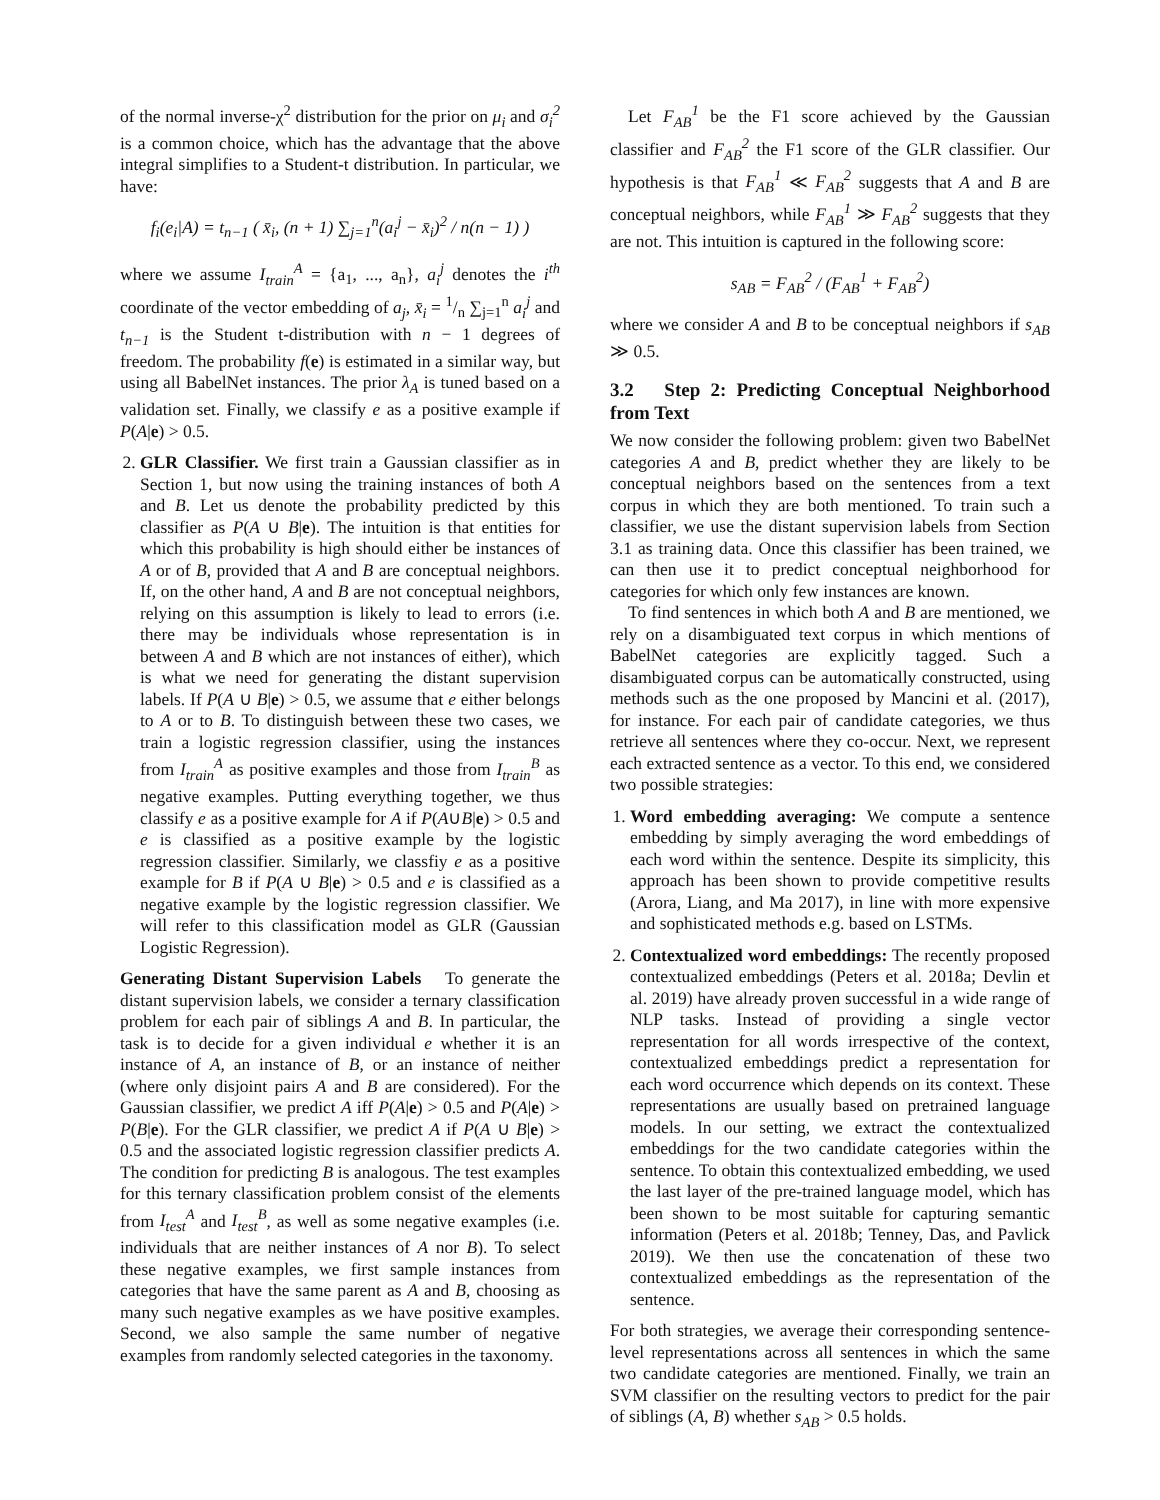of the normal inverse-χ<sup>2</sup> distribution for the prior on μ<sub>i</sub> and σ<sub>i</sub><sup>2</sup> is a common choice, which has the advantage that the above integral simplifies to a Student-t distribution. In particular, we have:
f<sub>i</sub>(e<sub>i</sub>|A) = t<sub>n−1</sub> ( x̄<sub>i</sub>, (n + 1) ∑<sub>j=1</sub><sup>n</sup>(a<sub>i</sub><sup>j</sup> − x̄<sub>i</sub>)<sup>2</sup> / n(n − 1) )
where we assume I<sub>train</sub><sup>A</sup> = {a<sub>1</sub>, ..., a<sub>n</sub>}, a<sub>i</sub><sup>j</sup> denotes the i<sup>th</sup> coordinate of the vector embedding of a<sub>j</sub>, x̄<sub>i</sub> = 1/n ∑<sub>j=1</sub><sup>n</sup> a<sub>i</sub><sup>j</sup> and t<sub>n−1</sub> is the Student t-distribution with n − 1 degrees of freedom. The probability f(e) is estimated in a similar way, but using all BabelNet instances. The prior λ<sub>A</sub> is tuned based on a validation set. Finally, we classify e as a positive example if P(A|e) > 0.5.
2. GLR Classifier. We first train a Gaussian classifier as in Section 1, but now using the training instances of both A and B. Let us denote the probability predicted by this classifier as P(A ∪ B|e). The intuition is that entities for which this probability is high should either be instances of A or of B, provided that A and B are conceptual neighbors. If, on the other hand, A and B are not conceptual neighbors, relying on this assumption is likely to lead to errors (i.e. there may be individuals whose representation is in between A and B which are not instances of either), which is what we need for generating the distant supervision labels. If P(A ∪ B|e) > 0.5, we assume that e either belongs to A or to B. To distinguish between these two cases, we train a logistic regression classifier, using the instances from I<sub>train</sub><sup>A</sup> as positive examples and those from I<sub>train</sub><sup>B</sup> as negative examples. Putting everything together, we thus classify e as a positive example for A if P(A∪B|e) > 0.5 and e is classified as a positive example by the logistic regression classifier. Similarly, we classfiy e as a positive example for B if P(A ∪ B|e) > 0.5 and e is classified as a negative example by the logistic regression classifier. We will refer to this classification model as GLR (Gaussian Logistic Regression).
Generating Distant Supervision Labels To generate the distant supervision labels, we consider a ternary classification problem for each pair of siblings A and B. In particular, the task is to decide for a given individual e whether it is an instance of A, an instance of B, or an instance of neither (where only disjoint pairs A and B are considered). For the Gaussian classifier, we predict A iff P(A|e) > 0.5 and P(A|e) > P(B|e). For the GLR classifier, we predict A if P(A ∪ B|e) > 0.5 and the associated logistic regression classifier predicts A. The condition for predicting B is analogous. The test examples for this ternary classification problem consist of the elements from I<sub>test</sub><sup>A</sup> and I<sub>test</sub><sup>B</sup>, as well as some negative examples (i.e. individuals that are neither instances of A nor B). To select these negative examples, we first sample instances from categories that have the same parent as A and B, choosing as many such negative examples as we have positive examples. Second, we also sample the same number of negative examples from randomly selected categories in the taxonomy.
Let F<sub>AB</sub><sup>1</sup> be the F1 score achieved by the Gaussian classifier and F<sub>AB</sub><sup>2</sup> the F1 score of the GLR classifier. Our hypothesis is that F<sub>AB</sub><sup>1</sup> ≪ F<sub>AB</sub><sup>2</sup> suggests that A and B are conceptual neighbors, while F<sub>AB</sub><sup>1</sup> ≫ F<sub>AB</sub><sup>2</sup> suggests that they are not. This intuition is captured in the following score:
s<sub>AB</sub> = F<sub>AB</sub><sup>2</sup> / (F<sub>AB</sub><sup>1</sup> + F<sub>AB</sub><sup>2</sup>)
where we consider A and B to be conceptual neighbors if s<sub>AB</sub> ≫ 0.5.
3.2 Step 2: Predicting Conceptual Neighborhood from Text
We now consider the following problem: given two BabelNet categories A and B, predict whether they are likely to be conceptual neighbors based on the sentences from a text corpus in which they are both mentioned. To train such a classifier, we use the distant supervision labels from Section 3.1 as training data. Once this classifier has been trained, we can then use it to predict conceptual neighborhood for categories for which only few instances are known.
To find sentences in which both A and B are mentioned, we rely on a disambiguated text corpus in which mentions of BabelNet categories are explicitly tagged. Such a disambiguated corpus can be automatically constructed, using methods such as the one proposed by Mancini et al. (2017), for instance. For each pair of candidate categories, we thus retrieve all sentences where they co-occur. Next, we represent each extracted sentence as a vector. To this end, we considered two possible strategies:
1. Word embedding averaging: We compute a sentence embedding by simply averaging the word embeddings of each word within the sentence. Despite its simplicity, this approach has been shown to provide competitive results (Arora, Liang, and Ma 2017), in line with more expensive and sophisticated methods e.g. based on LSTMs.
2. Contextualized word embeddings: The recently proposed contextualized embeddings (Peters et al. 2018a; Devlin et al. 2019) have already proven successful in a wide range of NLP tasks. Instead of providing a single vector representation for all words irrespective of the context, contextualized embeddings predict a representation for each word occurrence which depends on its context. These representations are usually based on pretrained language models. In our setting, we extract the contextualized embeddings for the two candidate categories within the sentence. To obtain this contextualized embedding, we used the last layer of the pre-trained language model, which has been shown to be most suitable for capturing semantic information (Peters et al. 2018b; Tenney, Das, and Pavlick 2019). We then use the concatenation of these two contextualized embeddings as the representation of the sentence.
For both strategies, we average their corresponding sentence-level representations across all sentences in which the same two candidate categories are mentioned. Finally, we train an SVM classifier on the resulting vectors to predict for the pair of siblings (A, B) whether s<sub>AB</sub> > 0.5 holds.